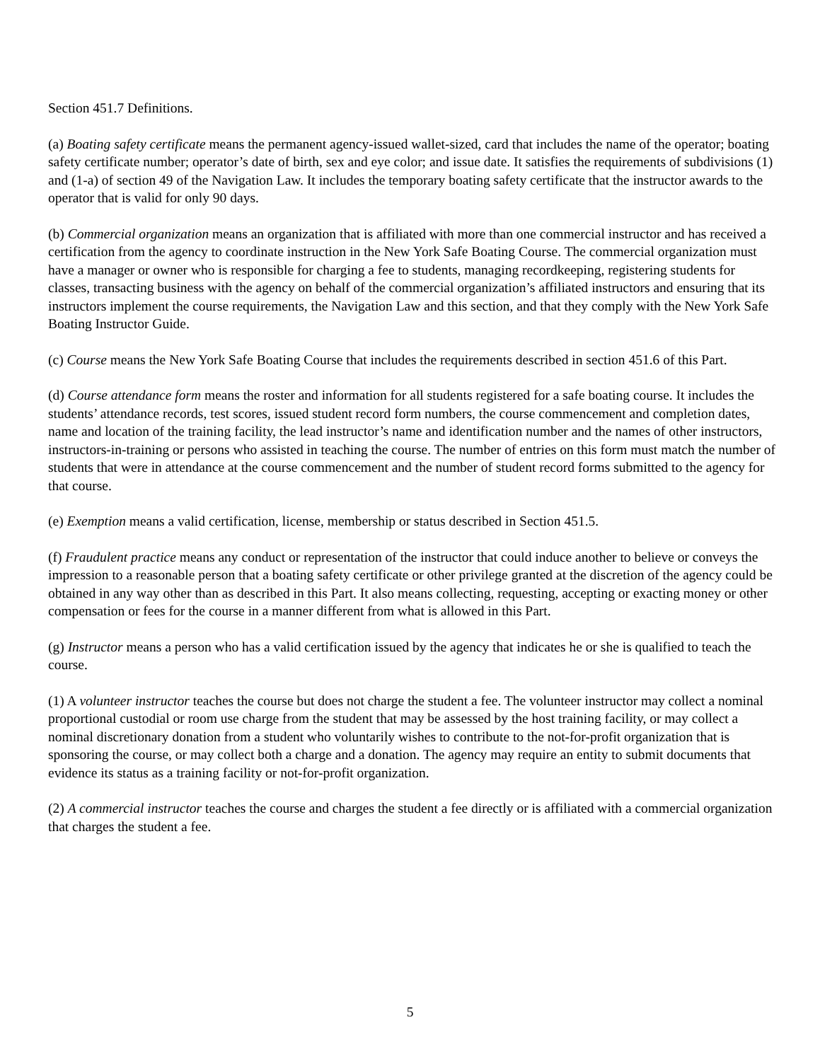Section 451.7 Definitions.
(a) Boating safety certificate means the permanent agency-issued wallet-sized, card that includes the name of the operator; boating safety certificate number; operator’s date of birth, sex and eye color; and issue date. It satisfies the requirements of subdivisions (1) and (1-a) of section 49 of the Navigation Law. It includes the temporary boating safety certificate that the instructor awards to the operator that is valid for only 90 days.
(b) Commercial organization means an organization that is affiliated with more than one commercial instructor and has received a certification from the agency to coordinate instruction in the New York Safe Boating Course. The commercial organization must have a manager or owner who is responsible for charging a fee to students, managing recordkeeping, registering students for classes, transacting business with the agency on behalf of the commercial organization’s affiliated instructors and ensuring that its instructors implement the course requirements, the Navigation Law and this section, and that they comply with the New York Safe Boating Instructor Guide.
(c) Course means the New York Safe Boating Course that includes the requirements described in section 451.6 of this Part.
(d) Course attendance form means the roster and information for all students registered for a safe boating course. It includes the students’ attendance records, test scores, issued student record form numbers, the course commencement and completion dates, name and location of the training facility, the lead instructor’s name and identification number and the names of other instructors, instructors-in-training or persons who assisted in teaching the course. The number of entries on this form must match the number of students that were in attendance at the course commencement and the number of student record forms submitted to the agency for that course.
(e) Exemption means a valid certification, license, membership or status described in Section 451.5.
(f) Fraudulent practice means any conduct or representation of the instructor that could induce another to believe or conveys the impression to a reasonable person that a boating safety certificate or other privilege granted at the discretion of the agency could be obtained in any way other than as described in this Part. It also means collecting, requesting, accepting or exacting money or other compensation or fees for the course in a manner different from what is allowed in this Part.
(g) Instructor means a person who has a valid certification issued by the agency that indicates he or she is qualified to teach the course.
(1) A volunteer instructor teaches the course but does not charge the student a fee. The volunteer instructor may collect a nominal proportional custodial or room use charge from the student that may be assessed by the host training facility, or may collect a nominal discretionary donation from a student who voluntarily wishes to contribute to the not-for-profit organization that is sponsoring the course, or may collect both a charge and a donation. The agency may require an entity to submit documents that evidence its status as a training facility or not-for-profit organization.
(2) A commercial instructor teaches the course and charges the student a fee directly or is affiliated with a commercial organization that charges the student a fee.
5